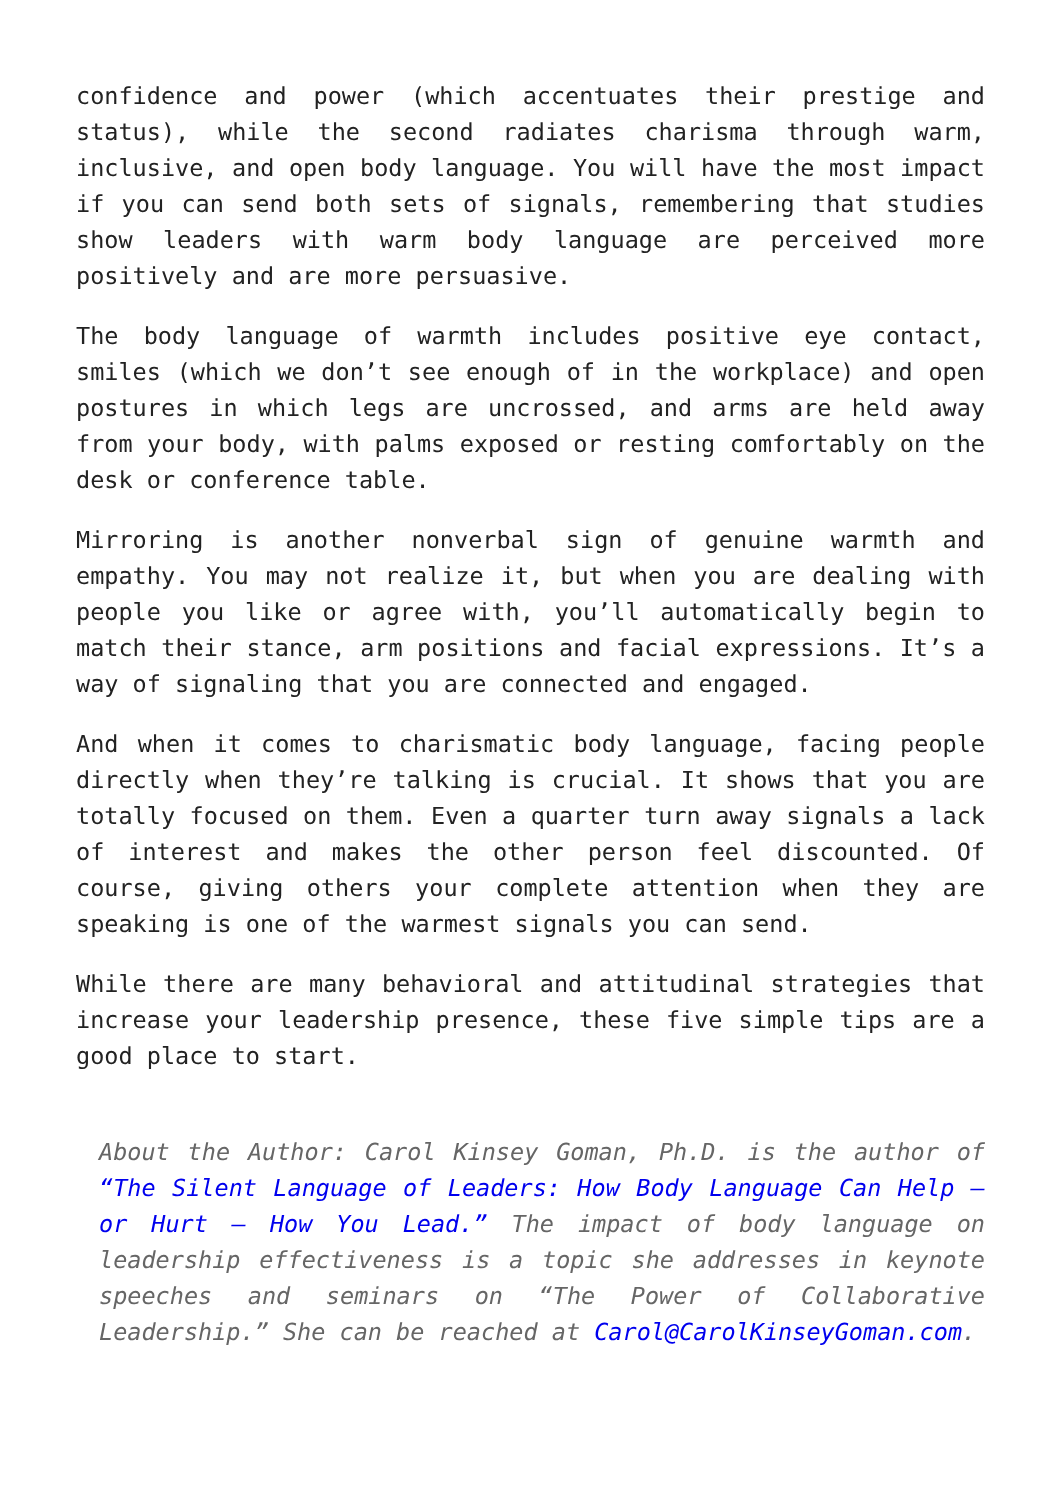confidence and power (which accentuates their prestige and status), while the second radiates charisma through warm, inclusive, and open body language. You will have the most impact if you can send both sets of signals, remembering that studies show leaders with warm body language are perceived more positively and are more persuasive.
The body language of warmth includes positive eye contact, smiles (which we don’t see enough of in the workplace) and open postures in which legs are uncrossed, and arms are held away from your body, with palms exposed or resting comfortably on the desk or conference table.
Mirroring is another nonverbal sign of genuine warmth and empathy. You may not realize it, but when you are dealing with people you like or agree with, you’ll automatically begin to match their stance, arm positions and facial expressions. It’s a way of signaling that you are connected and engaged.
And when it comes to charismatic body language, facing people directly when they’re talking is crucial. It shows that you are totally focused on them. Even a quarter turn away signals a lack of interest and makes the other person feel discounted. Of course, giving others your complete attention when they are speaking is one of the warmest signals you can send.
While there are many behavioral and attitudinal strategies that increase your leadership presence, these five simple tips are a good place to start.
About the Author: Carol Kinsey Goman, Ph.D. is the author of “The Silent Language of Leaders: How Body Language Can Help – or Hurt – How You Lead.” The impact of body language on leadership effectiveness is a topic she addresses in keynote speeches and seminars on “The Power of Collaborative Leadership.” She can be reached at Carol@CarolKinseyGoman.com.